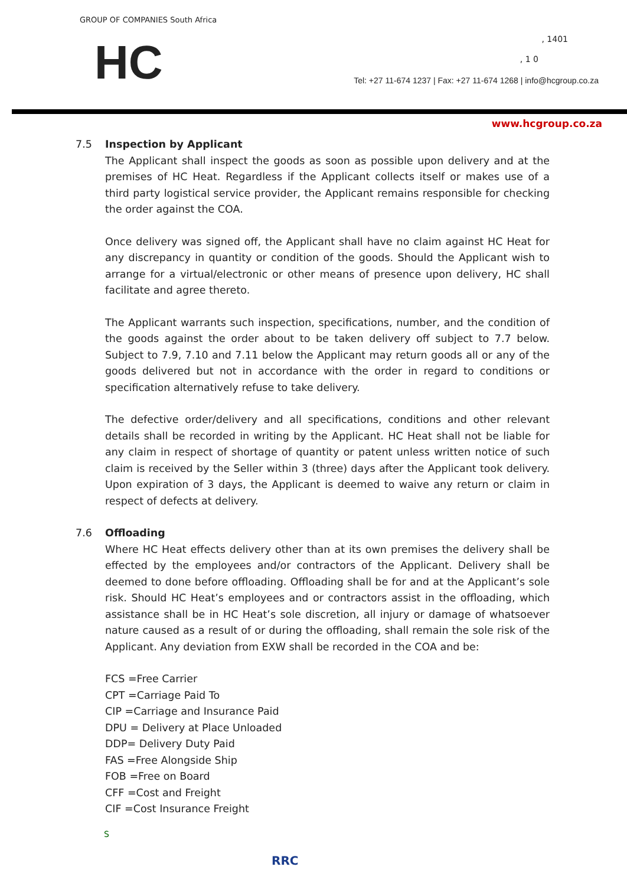GROUP OF COMPANIES South Africa
HC , 1401
, 1 0
Tel: +27 11-674 1237 | Fax: +27 11-674 1268 | info@hcgroup.co.za
www.hcgroup.co.za
7.5 Inspection by Applicant
The Applicant shall inspect the goods as soon as possible upon delivery and at the premises of HC Heat. Regardless if the Applicant collects itself or makes use of a third party logistical service provider, the Applicant remains responsible for checking the order against the COA.
Once delivery was signed off, the Applicant shall have no claim against HC Heat for any discrepancy in quantity or condition of the goods. Should the Applicant wish to arrange for a virtual/electronic or other means of presence upon delivery, HC shall facilitate and agree thereto.
The Applicant warrants such inspection, specifications, number, and the condition of the goods against the order about to be taken delivery off subject to 7.7 below. Subject to 7.9, 7.10 and 7.11 below the Applicant may return goods all or any of the goods delivered but not in accordance with the order in regard to conditions or specification alternatively refuse to take delivery.
The defective order/delivery and all specifications, conditions and other relevant details shall be recorded in writing by the Applicant. HC Heat shall not be liable for any claim in respect of shortage of quantity or patent unless written notice of such claim is received by the Seller within 3 (three) days after the Applicant took delivery. Upon expiration of 3 days, the Applicant is deemed to waive any return or claim in respect of defects at delivery.
7.6 Offloading
Where HC Heat effects delivery other than at its own premises the delivery shall be effected by the employees and/or contractors of the Applicant. Delivery shall be deemed to done before offloading. Offloading shall be for and at the Applicant’s sole risk. Should HC Heat’s employees and or contractors assist in the offloading, which assistance shall be in HC Heat’s sole discretion, all injury or damage of whatsoever nature caused as a result of or during the offloading, shall remain the sole risk of the Applicant. Any deviation from EXW shall be recorded in the COA and be:
FCS =Free Carrier
CPT =Carriage Paid To
CIP =Carriage and Insurance Paid
DPU = Delivery at Place Unloaded
DDP= Delivery Duty Paid
FAS =Free Alongside Ship
FOB =Free on Board
CFF =Cost and Freight
CIF =Cost Insurance Freight
S
RRC